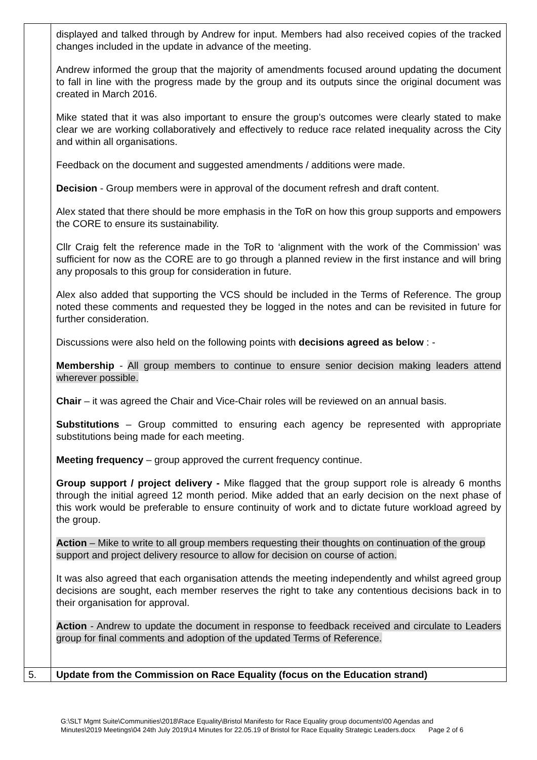| | displayed and talked through by Andrew for input. Members had also received copies of the tracked changes included in the update in advance of the meeting. Andrew informed the group that the majority of amendments focused around updating the document to fall in line with the progress made by the group and its outputs since the original document was created in March 2016. Mike stated that it was also important to ensure the group’s outcomes were clearly stated to make clear we are working collaboratively and effectively to reduce race related inequality across the City and within all organisations. Feedback on the document and suggested amendments / additions were made. Decision - Group members were in approval of the document refresh and draft content. Alex stated that there should be more emphasis in the ToR on how this group supports and empowers the CORE to ensure its sustainability. Cllr Craig felt the reference made in the ToR to ‘alignment with the work of the Commission’ was sufficient for now as the CORE are to go through a planned review in the first instance and will bring any proposals to this group for consideration in future. Alex also added that supporting the VCS should be included in the Terms of Reference. The group noted these comments and requested they be logged in the notes and can be revisited in future for further consideration. Discussions were also held on the following points with decisions agreed as below : - Membership - All group members to continue to ensure senior decision making leaders attend wherever possible. Chair – it was agreed the Chair and Vice-Chair roles will be reviewed on an annual basis. Substitutions – Group committed to ensuring each agency be represented with appropriate substitutions being made for each meeting. Meeting frequency – group approved the current frequency continue. Group support / project delivery - Mike flagged that the group support role is already 6 months through the initial agreed 12 month period. Mike added that an early decision on the next phase of this work would be preferable to ensure continuity of work and to dictate future workload agreed by the group. Action – Mike to write to all group members requesting their thoughts on continuation of the group support and project delivery resource to allow for decision on course of action. It was also agreed that each organisation attends the meeting independently and whilst agreed group decisions are sought, each member reserves the right to take any contentious decisions back in to their organisation for approval. Action - Andrew to update the document in response to feedback received and circulate to Leaders group for final comments and adoption of the updated Terms of Reference. |
| 5. | Update from the Commission on Race Equality (focus on the Education strand) |
G:\SLT Mgmt Suite\Communities\2018\Race Equality\Bristol Manifesto for Race Equality group documents\00 Agendas and
Minutes\2019 Meetings\04 24th July 2019\14 Minutes for 22.05.19 of Bristol for Race Equality Strategic Leaders.docx Page 2 of 6